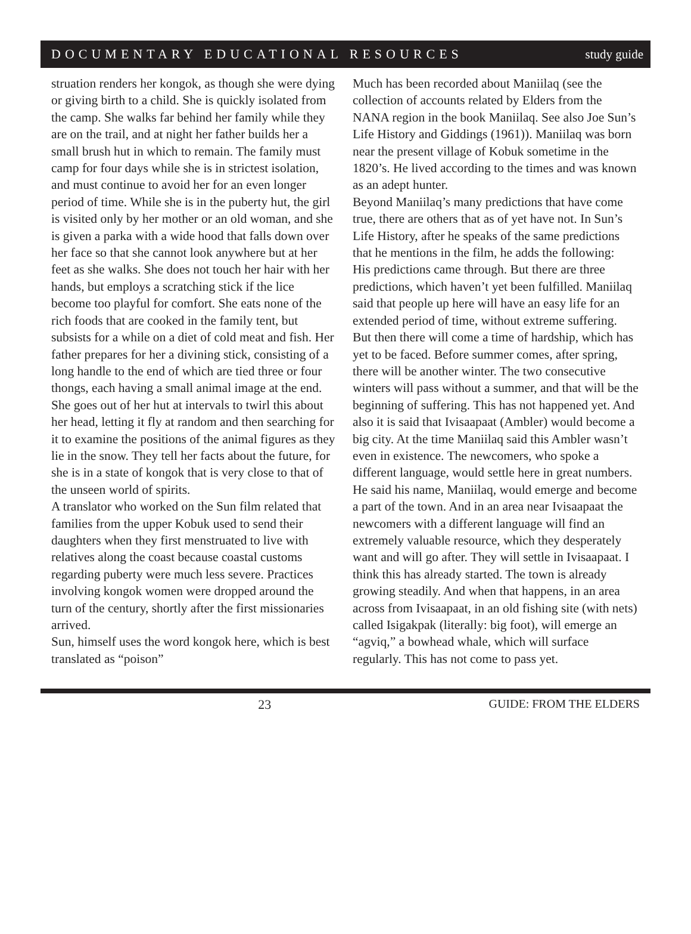DOCUMENTARY EDUCATIONAL RESOURCES study guide
struation renders her kongok, as though she were dying or giving birth to a child. She is quickly isolated from the camp. She walks far behind her family while they are on the trail, and at night her father builds her a small brush hut in which to remain. The family must camp for four days while she is in strictest isolation, and must continue to avoid her for an even longer period of time. While she is in the puberty hut, the girl is visited only by her mother or an old woman, and she is given a parka with a wide hood that falls down over her face so that she cannot look anywhere but at her feet as she walks. She does not touch her hair with her hands, but employs a scratching stick if the lice become too playful for comfort. She eats none of the rich foods that are cooked in the family tent, but subsists for a while on a diet of cold meat and fish. Her father prepares for her a divining stick, consisting of a long handle to the end of which are tied three or four thongs, each having a small animal image at the end. She goes out of her hut at intervals to twirl this about her head, letting it fly at random and then searching for it to examine the positions of the animal figures as they lie in the snow. They tell her facts about the future, for she is in a state of kongok that is very close to that of the unseen world of spirits.
A translator who worked on the Sun film related that families from the upper Kobuk used to send their daughters when they first menstruated to live with relatives along the coast because coastal customs regarding puberty were much less severe. Practices involving kongok women were dropped around the turn of the century, shortly after the first missionaries arrived.
Sun, himself uses the word kongok here, which is best
translated as “poison”
Much has been recorded about Maniilaq (see the collection of accounts related by Elders from the NANA region in the book Maniilaq. See also Joe Sun’s Life History and Giddings (1961)). Maniilaq was born near the present village of Kobuk sometime in the 1820’s. He lived according to the times and was known as an adept hunter.
Beyond Maniilaq’s many predictions that have come true, there are others that as of yet have not. In Sun’s Life History, after he speaks of the same predictions that he mentions in the film, he adds the following:
His predictions came through. But there are three predictions, which haven’t yet been fulfilled. Maniilaq said that people up here will have an easy life for an extended period of time, without extreme suffering. But then there will come a time of hardship, which has yet to be faced. Before summer comes, after spring, there will be another winter. The two consecutive winters will pass without a summer, and that will be the beginning of suffering. This has not happened yet. And also it is said that Ivisaapaat (Ambler) would become a big city. At the time Maniilaq said this Ambler wasn’t even in existence. The newcomers, who spoke a different language, would settle here in great numbers. He said his name, Maniilaq, would emerge and become a part of the town. And in an area near Ivisaapaat the newcomers with a different language will find an extremely valuable resource, which they desperately want and will go after. They will settle in Ivisaapaat. I think this has already started. The town is already growing steadily. And when that happens, in an area across from Ivisaapaat, in an old fishing site (with nets) called Isigakpak (literally: big foot), will emerge an “agviq,” a bowhead whale, which will surface regularly. This has not come to pass yet.
23 GUIDE: FROM THE ELDERS